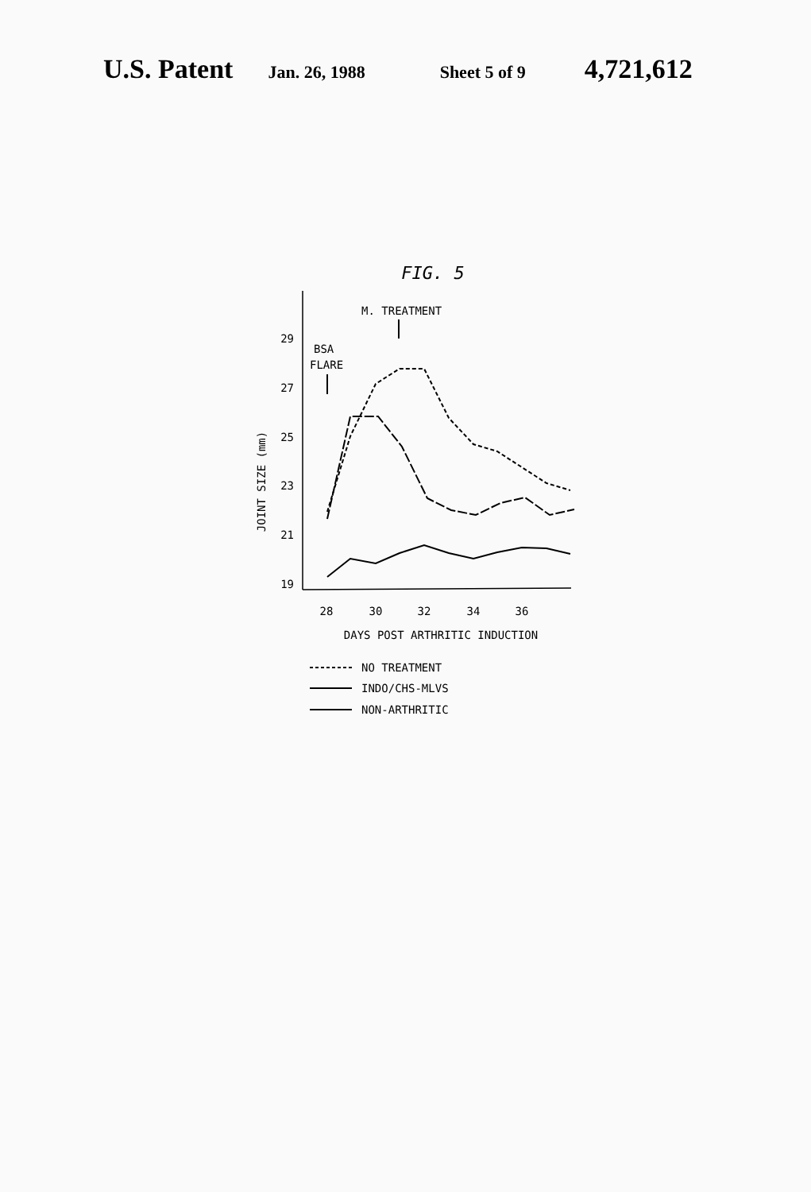U.S. Patent
Jan. 26, 1988 Sheet 5 of 9
4,721,612
FIG. 5
M. TREATMENT
BSA
FLARE
29
27
25
23
21
19
JOINT SIZE (mm)
28
30
32
34
36
DAYS POST ARTHRITIC INDUCTION
NO TREATMENT
INDO/CHS-MLVS
NON-ARTHRITIC